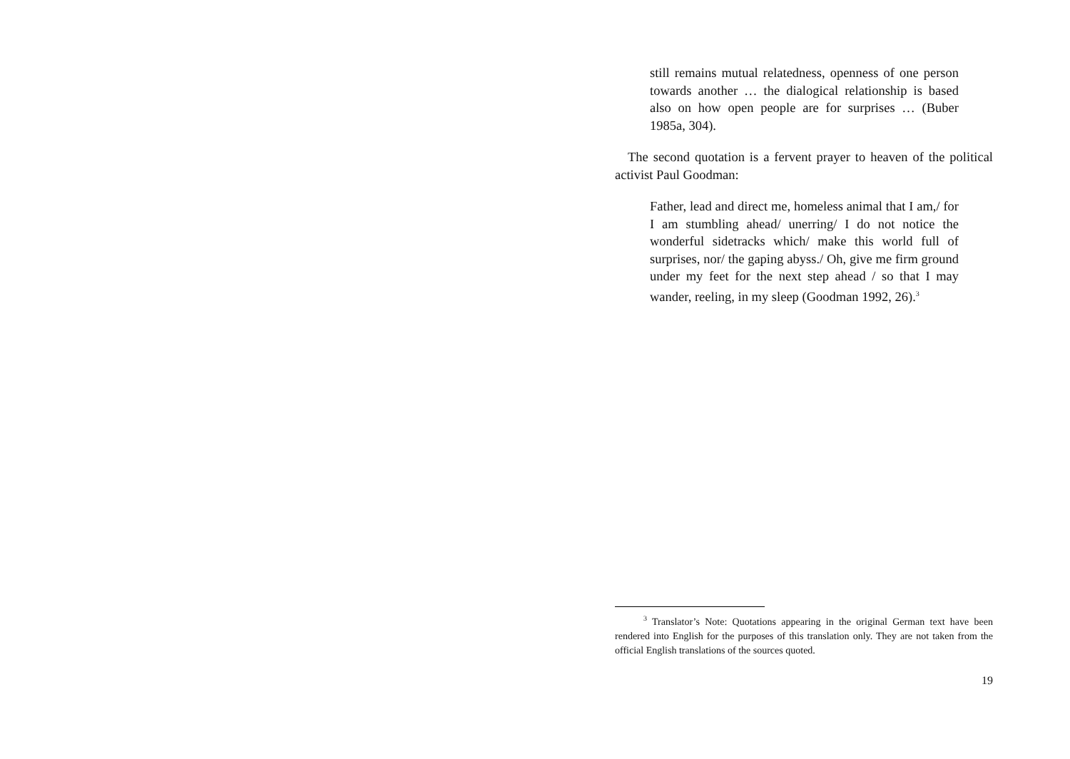still remains mutual relatedness, openness of one per­son towards another … the dialogical relationship is based also on how open people are for surprises … (Bu­ber 1985a, 304).
The second quotation is a fervent prayer to heaven of the politi­cal activist Paul Goodman:
Father, lead and direct me, homeless animal that I am,/ for I am stumbling ahead/ unerring/ I do not notice the wonderful sidetracks which/ make this world full of surprises, nor/ the gaping abyss./ Oh, give me firm ground under my feet for the next step ahead / so that I may wander, reeling, in my sleep (Goodman 1992, 26).<sup>3</sup>
<sup>3</sup> Translator’s Note: Quotations appearing in the original German text have been rendered into English for the purposes of this translation only. They are not taken from the official English translations of the sources quoted.
19